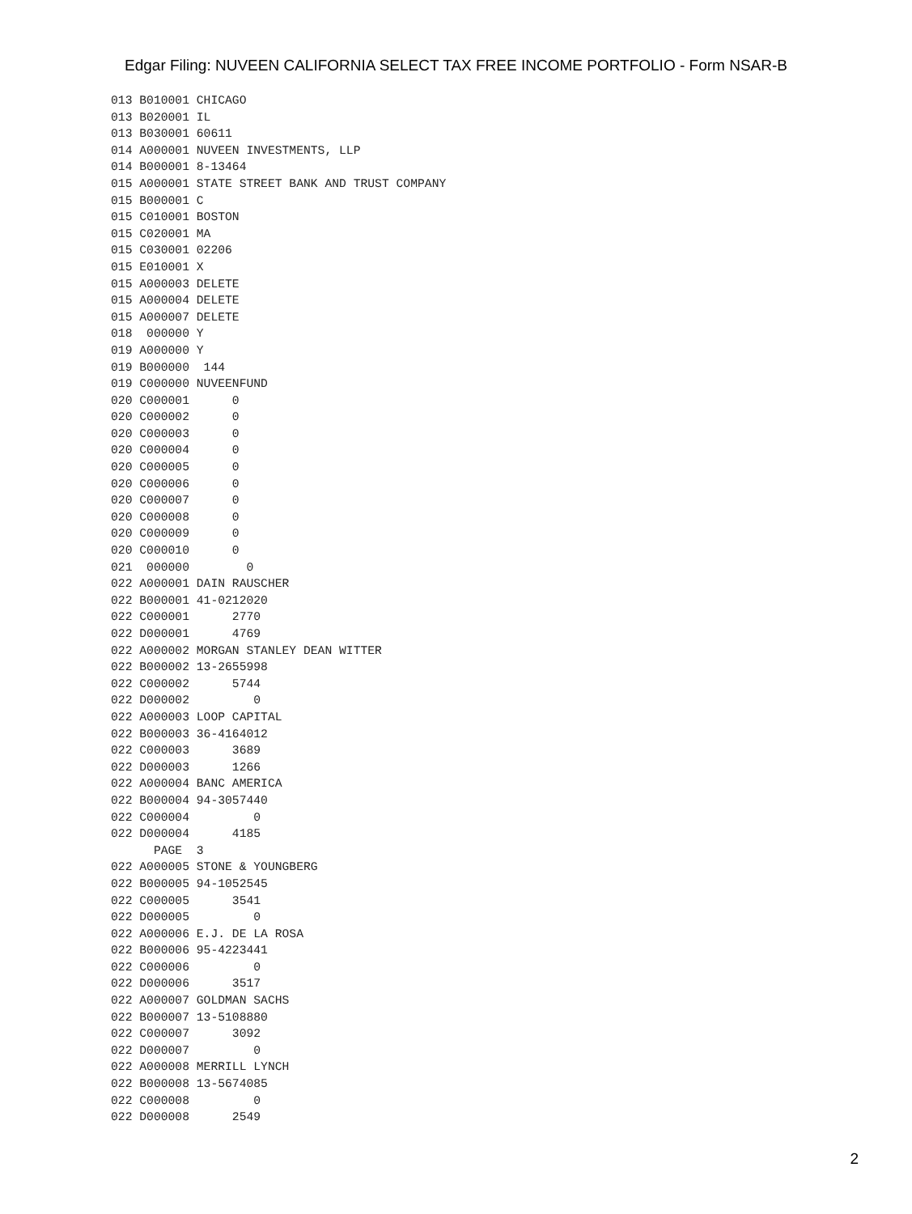Edgar Filing: NUVEEN CALIFORNIA SELECT TAX FREE INCOME PORTFOLIO - Form NSAR-B
013 B010001 CHICAGO
013 B020001 IL
013 B030001 60611
014 A000001 NUVEEN INVESTMENTS, LLP
014 B000001 8-13464
015 A000001 STATE STREET BANK AND TRUST COMPANY
015 B000001 C
015 C010001 BOSTON
015 C020001 MA
015 C030001 02206
015 E010001 X
015 A000003 DELETE
015 A000004 DELETE
015 A000007 DELETE
018  000000 Y
019 A000000 Y
019 B000000  144
019 C000000 NUVEENFUND
020 C000001      0
020 C000002      0
020 C000003      0
020 C000004      0
020 C000005      0
020 C000006      0
020 C000007      0
020 C000008      0
020 C000009      0
020 C000010      0
021  000000        0
022 A000001 DAIN RAUSCHER
022 B000001 41-0212020
022 C000001      2770
022 D000001      4769
022 A000002 MORGAN STANLEY DEAN WITTER
022 B000002 13-2655998
022 C000002      5744
022 D000002         0
022 A000003 LOOP CAPITAL
022 B000003 36-4164012
022 C000003      3689
022 D000003      1266
022 A000004 BANC AMERICA
022 B000004 94-3057440
022 C000004         0
022 D000004      4185
      PAGE  3
022 A000005 STONE & YOUNGBERG
022 B000005 94-1052545
022 C000005      3541
022 D000005         0
022 A000006 E.J. DE LA ROSA
022 B000006 95-4223441
022 C000006         0
022 D000006      3517
022 A000007 GOLDMAN SACHS
022 B000007 13-5108880
022 C000007      3092
022 D000007         0
022 A000008 MERRILL LYNCH
022 B000008 13-5674085
022 C000008         0
022 D000008      2549
2